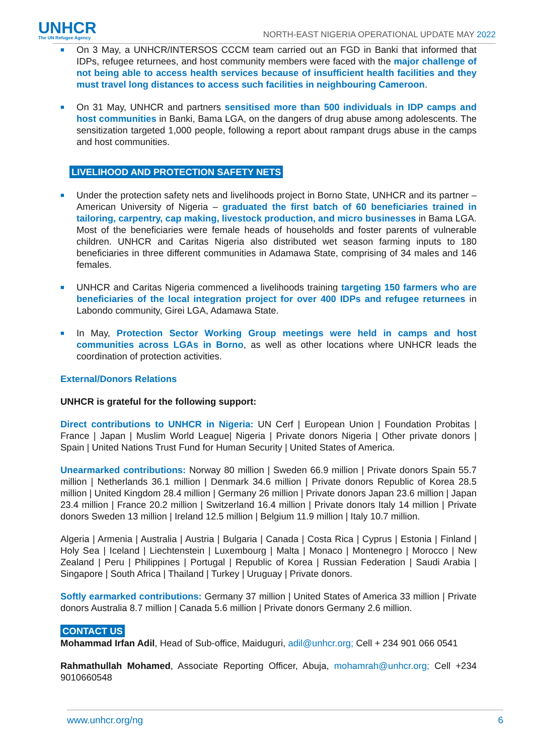UNHCR
The UN Refugee Agency
NORTH-EAST NIGERIA OPERATIONAL UPDATE MAY 2022
■ On 3 May, a UNHCR/INTERSOS CCCM team carried out an FGD in Banki that informed that IDPs, refugee returnees, and host community members were faced with the major challenge of not being able to access health services because of insufficient health facilities and they must travel long distances to access such facilities in neighbouring Cameroon.
■ On 31 May, UNHCR and partners sensitised more than 500 individuals in IDP camps and host communities in Banki, Bama LGA, on the dangers of drug abuse among adolescents. The sensitization targeted 1,000 people, following a report about rampant drugs abuse in the camps and host communities.
LIVELIHOOD AND PROTECTION SAFETY NETS
■ Under the protection safety nets and livelihoods project in Borno State, UNHCR and its partner – American University of Nigeria – graduated the first batch of 60 beneficiaries trained in tailoring, carpentry, cap making, livestock production, and micro businesses in Bama LGA. Most of the beneficiaries were female heads of households and foster parents of vulnerable children. UNHCR and Caritas Nigeria also distributed wet season farming inputs to 180 beneficiaries in three different communities in Adamawa State, comprising of 34 males and 146 females.
■ UNHCR and Caritas Nigeria commenced a livelihoods training targeting 150 farmers who are beneficiaries of the local integration project for over 400 IDPs and refugee returnees in Labondo community, Girei LGA, Adamawa State.
■ In May, Protection Sector Working Group meetings were held in camps and host communities across LGAs in Borno, as well as other locations where UNHCR leads the coordination of protection activities.
External/Donors Relations
UNHCR is grateful for the following support:
Direct contributions to UNHCR in Nigeria: UN Cerf | European Union | Foundation Probitas | France | Japan | Muslim World League| Nigeria | Private donors Nigeria | Other private donors | Spain | United Nations Trust Fund for Human Security | United States of America.
Unearmarked contributions: Norway 80 million | Sweden 66.9 million | Private donors Spain 55.7 million | Netherlands 36.1 million | Denmark 34.6 million | Private donors Republic of Korea 28.5 million | United Kingdom 28.4 million | Germany 26 million | Private donors Japan 23.6 million | Japan 23.4 million | France 20.2 million | Switzerland 16.4 million | Private donors Italy 14 million | Private donors Sweden 13 million | Ireland 12.5 million | Belgium 11.9 million | Italy 10.7 million.
Algeria | Armenia | Australia | Austria | Bulgaria | Canada | Costa Rica | Cyprus | Estonia | Finland | Holy Sea | Iceland | Liechtenstein | Luxembourg | Malta | Monaco | Montenegro | Morocco | New Zealand | Peru | Philippines | Portugal | Republic of Korea | Russian Federation | Saudi Arabia | Singapore | South Africa | Thailand | Turkey | Uruguay | Private donors.
Softly earmarked contributions: Germany 37 million | United States of America 33 million | Private donors Australia 8.7 million | Canada 5.6 million | Private donors Germany 2.6 million.
CONTACT US
Mohammad Irfan Adil, Head of Sub-office, Maiduguri, adil@unhcr.org; Cell + 234 901 066 0541
Rahmathullah Mohamed, Associate Reporting Officer, Abuja, mohamrah@unhcr.org; Cell +234 9010660548
www.unhcr.org/ng 6